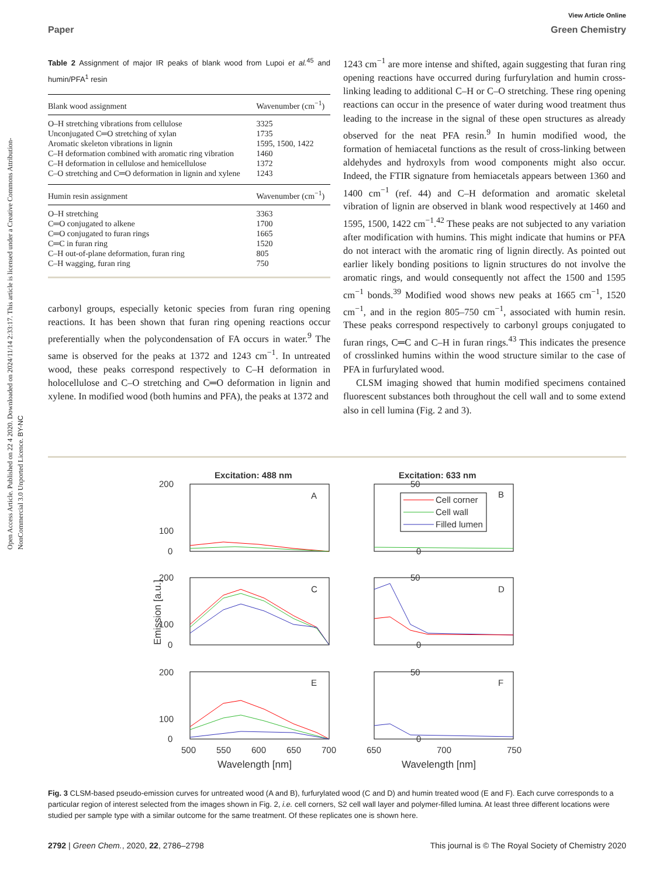Open Access Article. Published on 22 4 2020. Downloaded on 2024/11/14 2:33:17. This article is licensed under a Creative Commons Attribution-NonCommercial 3.0 Unported Licence. BY-NC
View Article Online
Paper Green Chemistry
Table 2 Assignment of major IR peaks of blank wood from Lupoi et al.<sup>45</sup> and humin/PFA<sup>1</sup> resin
| Blank wood assignment | Wavenumber (cm<sup>−1</sup>) |
| --- | --- |
| O–H stretching vibrations from cellulose | 3325 |
| Unconjugated C═O stretching of xylan | 1735 |
| Aromatic skeleton vibrations in lignin | 1595, 1500, 1422 |
| C–H deformation combined with aromatic ring vibration | 1460 |
| C–H deformation in cellulose and hemicellulose | 1372 |
| C–O stretching and C═O deformation in lignin and xylene | 1243 |
| Humin resin assignment | Wavenumber (cm<sup>−1</sup>) |
| O–H stretching | 3363 |
| C═O conjugated to alkene | 1700 |
| C═O conjugated to furan rings | 1665 |
| C═C in furan ring | 1520 |
| C–H out-of-plane deformation, furan ring | 805 |
| C–H wagging, furan ring | 750 |
carbonyl groups, especially ketonic species from furan ring opening reactions. It has been shown that furan ring opening reactions occur preferentially when the polycondensation of FA occurs in water.<sup>9</sup> The same is observed for the peaks at 1372 and 1243 cm<sup>−1</sup>. In untreated wood, these peaks correspond respectively to C–H deformation in holocellulose and C–O stretching and C═O deformation in lignin and xylene. In modified wood (both humins and PFA), the peaks at 1372 and
1243 cm<sup>−1</sup> are more intense and shifted, again suggesting that furan ring opening reactions have occurred during furfurylation and humin cross-linking leading to additional C–H or C–O stretching. These ring opening reactions can occur in the presence of water during wood treatment thus leading to the increase in the signal of these open structures as already observed for the neat PFA resin.<sup>9</sup> In humin modified wood, the formation of hemiacetal functions as the result of cross-linking between aldehydes and hydroxyls from wood components might also occur. Indeed, the FTIR signature from hemiacetals appears between 1360 and 1400 cm<sup>−1</sup> (ref. 44) and C–H deformation and aromatic skeletal vibration of lignin are observed in blank wood respectively at 1460 and 1595, 1500, 1422 cm<sup>−1</sup>.<sup>42</sup> These peaks are not subjected to any variation after modification with humins. This might indicate that humins or PFA do not interact with the aromatic ring of lignin directly. As pointed out earlier likely bonding positions to lignin structures do not involve the aromatic rings, and would consequently not affect the 1500 and 1595 cm<sup>−1</sup> bonds.<sup>39</sup> Modified wood shows new peaks at 1665 cm<sup>−1</sup>, 1520 cm<sup>−1</sup>, and in the region 805–750 cm<sup>−1</sup>, associated with humin resin. These peaks correspond respectively to carbonyl groups conjugated to furan rings, C═C and C–H in furan rings.<sup>43</sup> This indicates the presence of crosslinked humins within the wood structure similar to the case of PFA in furfurylated wood.
CLSM imaging showed that humin modified specimens contained fluorescent substances both throughout the cell wall and to some extend also in cell lumina (Fig. 2 and 3).
Excitation: 488 nm
Excitation: 633 nm
A
B
C
D
E
F
Cell corner
Cell wall
Filled lumen
200
100
0
50
0
200
100
0
50
0
200
100
0
50
0
500
550
600
650
700
650
700
750
Wavelength [nm]
Wavelength [nm]
Emission [a.u.]
Fig. 3 CLSM-based pseudo-emission curves for untreated wood (A and B), furfurylated wood (C and D) and humin treated wood (E and F). Each curve corresponds to a particular region of interest selected from the images shown in Fig. 2, i.e. cell corners, S2 cell wall layer and polymer-filled lumina. At least three different locations were studied per sample type with a similar outcome for the same treatment. Of these replicates one is shown here.
2792 | Green Chem., 2020, 22, 2786–2798 This journal is © The Royal Society of Chemistry 2020